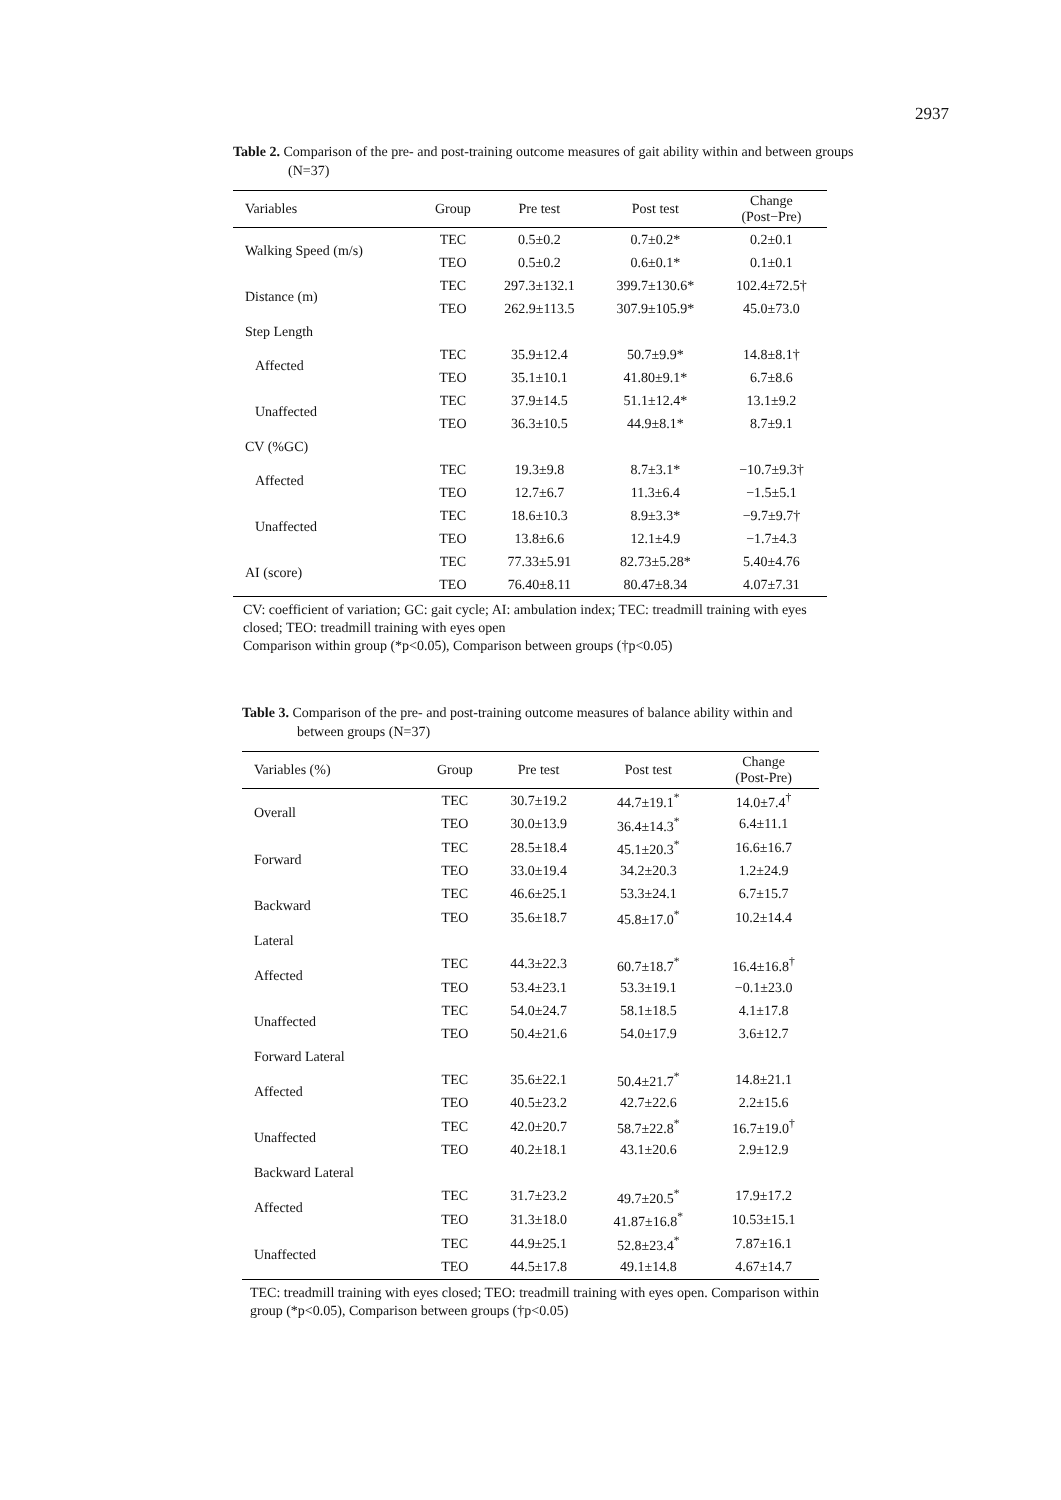2937
Table 2. Comparison of the pre- and post-training outcome measures of gait ability within and between groups (N=37)
| Variables | Group | Pre test | Post test | Change (Post−Pre) |
| --- | --- | --- | --- | --- |
| Walking Speed (m/s) | TEC | 0.5±0.2 | 0.7±0.2* | 0.2±0.1 |
| | TEO | 0.5±0.2 | 0.6±0.1* | 0.1±0.1 |
| Distance (m) | TEC | 297.3±132.1 | 399.7±130.6* | 102.4±72.5† |
| | TEO | 262.9±113.5 | 307.9±105.9* | 45.0±73.0 |
| Step Length | | | | |
| Affected | TEC | 35.9±12.4 | 50.7±9.9* | 14.8±8.1† |
| | TEO | 35.1±10.1 | 41.80±9.1* | 6.7±8.6 |
| Unaffected | TEC | 37.9±14.5 | 51.1±12.4* | 13.1±9.2 |
| | TEO | 36.3±10.5 | 44.9±8.1* | 8.7±9.1 |
| CV (%GC) | | | | |
| Affected | TEC | 19.3±9.8 | 8.7±3.1* | −10.7±9.3† |
| | TEO | 12.7±6.7 | 11.3±6.4 | −1.5±5.1 |
| Unaffected | TEC | 18.6±10.3 | 8.9±3.3* | −9.7±9.7† |
| | TEO | 13.8±6.6 | 12.1±4.9 | −1.7±4.3 |
| AI (score) | TEC | 77.33±5.91 | 82.73±5.28* | 5.40±4.76 |
| | TEO | 76.40±8.11 | 80.47±8.34 | 4.07±7.31 |
CV: coefficient of variation; GC: gait cycle; AI: ambulation index; TEC: treadmill training with eyes closed; TEO: treadmill training with eyes open
Comparison within group (*p<0.05), Comparison between groups (†p<0.05)
Table 3. Comparison of the pre- and post-training outcome measures of balance ability within and between groups (N=37)
| Variables (%) | Group | Pre test | Post test | Change (Post-Pre) |
| --- | --- | --- | --- | --- |
| Overall | TEC | 30.7±19.2 | 44.7±19.1<sup>*</sup> | 14.0±7.4<sup>†</sup> |
| | TEO | 30.0±13.9 | 36.4±14.3<sup>*</sup> | 6.4±11.1 |
| Forward | TEC | 28.5±18.4 | 45.1±20.3<sup>*</sup> | 16.6±16.7 |
| | TEO | 33.0±19.4 | 34.2±20.3 | 1.2±24.9 |
| Backward | TEC | 46.6±25.1 | 53.3±24.1 | 6.7±15.7 |
| | TEO | 35.6±18.7 | 45.8±17.0<sup>*</sup> | 10.2±14.4 |
| Lateral | | | | |
| Affected | TEC | 44.3±22.3 | 60.7±18.7<sup>*</sup> | 16.4±16.8<sup>†</sup> |
| | TEO | 53.4±23.1 | 53.3±19.1 | −0.1±23.0 |
| Unaffected | TEC | 54.0±24.7 | 58.1±18.5 | 4.1±17.8 |
| | TEO | 50.4±21.6 | 54.0±17.9 | 3.6±12.7 |
| Forward Lateral | | | | |
| Affected | TEC | 35.6±22.1 | 50.4±21.7<sup>*</sup> | 14.8±21.1 |
| | TEO | 40.5±23.2 | 42.7±22.6 | 2.2±15.6 |
| Unaffected | TEC | 42.0±20.7 | 58.7±22.8<sup>*</sup> | 16.7±19.0<sup>†</sup> |
| | TEO | 40.2±18.1 | 43.1±20.6 | 2.9±12.9 |
| Backward Lateral | | | | |
| Affected | TEC | 31.7±23.2 | 49.7±20.5<sup>*</sup> | 17.9±17.2 |
| | TEO | 31.3±18.0 | 41.87±16.8<sup>*</sup> | 10.53±15.1 |
| Unaffected | TEC | 44.9±25.1 | 52.8±23.4<sup>*</sup> | 7.87±16.1 |
| | TEO | 44.5±17.8 | 49.1±14.8 | 4.67±14.7 |
TEC: treadmill training with eyes closed; TEO: treadmill training with eyes open. Comparison within group (*p<0.05), Comparison between groups (†p<0.05)